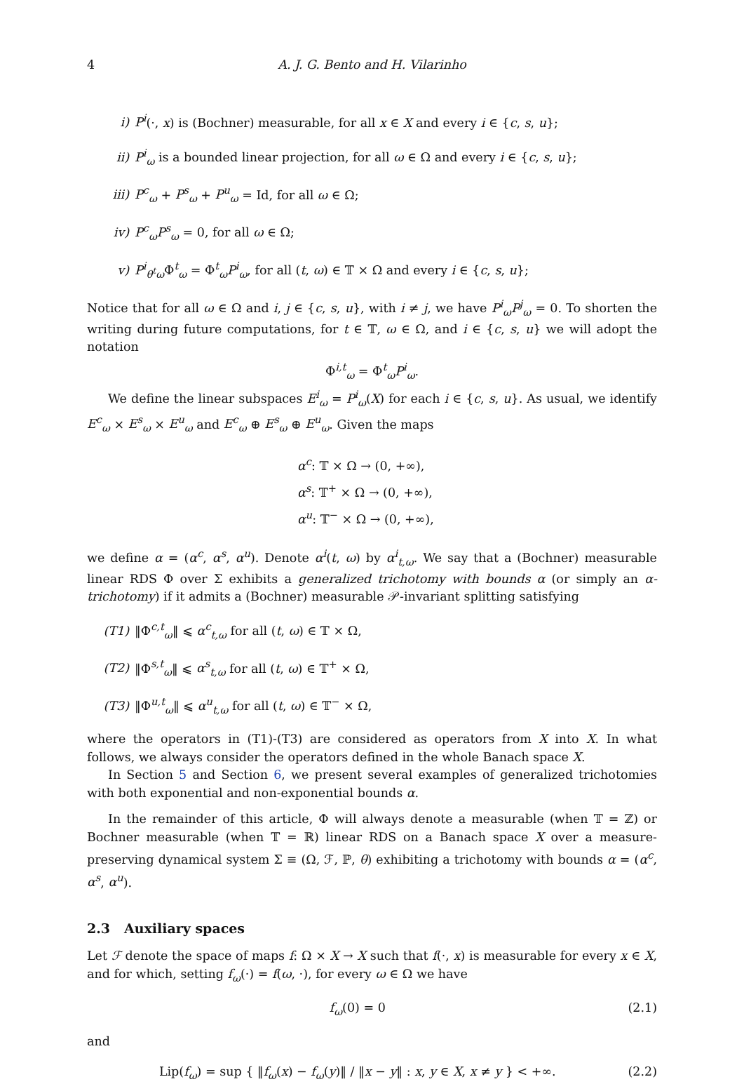4 A. J. G. Bento and H. Vilarinho
i) P<sup>i</sup>(·, x) is (Bochner) measurable, for all x ∈ X and every i ∈ {c, s, u};
ii) P<sup>i</sup><sub>ω</sub> is a bounded linear projection, for all ω ∈ Ω and every i ∈ {c, s, u};
iii) P<sup>c</sup><sub>ω</sub> + P<sup>s</sup><sub>ω</sub> + P<sup>u</sup><sub>ω</sub> = Id, for all ω ∈ Ω;
iv) P<sup>c</sup><sub>ω</sub>P<sup>s</sup><sub>ω</sub> = 0, for all ω ∈ Ω;
v) P<sup>i</sup><sub>θ<sup>t</sup>ω</sub> Φ<sup>t</sup><sub>ω</sub> = Φ<sup>t</sup><sub>ω</sub>P<sup>i</sup><sub>ω</sub>, for all (t, ω) ∈ 𝕋 × Ω and every i ∈ {c, s, u};
Notice that for all ω ∈ Ω and i, j ∈ {c, s, u}, with i ≠ j, we have P<sup>i</sup><sub>ω</sub>P<sup>j</sup><sub>ω</sub> = 0. To shorten the writing during future computations, for t ∈ 𝕋, ω ∈ Ω, and i ∈ {c, s, u} we will adopt the notation
Φ<sup>i,t</sup><sub>ω</sub> = Φ<sup>t</sup><sub>ω</sub>P<sup>i</sup><sub>ω</sub>.
We define the linear subspaces E<sup>i</sup><sub>ω</sub> = P<sup>i</sup><sub>ω</sub>(X) for each i ∈ {c, s, u}. As usual, we identify E<sup>c</sup><sub>ω</sub> × E<sup>s</sup><sub>ω</sub> × E<sup>u</sup><sub>ω</sub> and E<sup>c</sup><sub>ω</sub> ⊕ E<sup>s</sup><sub>ω</sub> ⊕ E<sup>u</sup><sub>ω</sub>. Given the maps
α<sup>c</sup>: 𝕋 × Ω → (0, +∞),
α<sup>s</sup>: 𝕋<sup>+</sup> × Ω → (0, +∞),
α<sup>u</sup>: 𝕋<sup>−</sup> × Ω → (0, +∞),
we define α = (α<sup>c</sup>, α<sup>s</sup>, α<sup>u</sup>). Denote α<sup>i</sup>(t, ω) by α<sup>i</sup><sub>t,ω</sub>. We say that a (Bochner) measurable linear RDS Φ over Σ exhibits a generalized trichotomy with bounds α (or simply an α-trichotomy) if it admits a (Bochner) measurable 𝒫-invariant splitting satisfying
(T1) ‖Φ<sup>c,t</sup><sub>ω</sub>‖ ⩽ α<sup>c</sup><sub>t,ω</sub> for all (t, ω) ∈ 𝕋 × Ω,
(T2) ‖Φ<sup>s,t</sup><sub>ω</sub>‖ ⩽ α<sup>s</sup><sub>t,ω</sub> for all (t, ω) ∈ 𝕋<sup>+</sup> × Ω,
(T3) ‖Φ<sup>u,t</sup><sub>ω</sub>‖ ⩽ α<sup>u</sup><sub>t,ω</sub> for all (t, ω) ∈ 𝕋<sup>−</sup> × Ω,
where the operators in (T1)-(T3) are considered as operators from X into X. In what follows, we always consider the operators defined in the whole Banach space X.
In Section 5 and Section 6, we present several examples of generalized trichotomies with both exponential and non-exponential bounds α.
In the remainder of this article, Φ will always denote a measurable (when 𝕋 = ℤ) or Bochner measurable (when 𝕋 = ℝ) linear RDS on a Banach space X over a measure-preserving dynamical system Σ ≡ (Ω, ℱ, ℙ, θ) exhibiting a trichotomy with bounds α = (α<sup>c</sup>, α<sup>s</sup>, α<sup>u</sup>).
2.3 Auxiliary spaces
Let ℱ denote the space of maps f: Ω × X → X such that f(·, x) is measurable for every x ∈ X, and for which, setting f<sub>ω</sub>(·) = f(ω, ·), for every ω ∈ Ω we have
f<sub>ω</sub>(0) = 0 (2.1)
and
Lip(f<sub>ω</sub>) = sup { ‖f<sub>ω</sub>(x) − f<sub>ω</sub>(y)‖ / ‖x − y‖ : x, y ∈ X, x ≠ y } < +∞. (2.2)